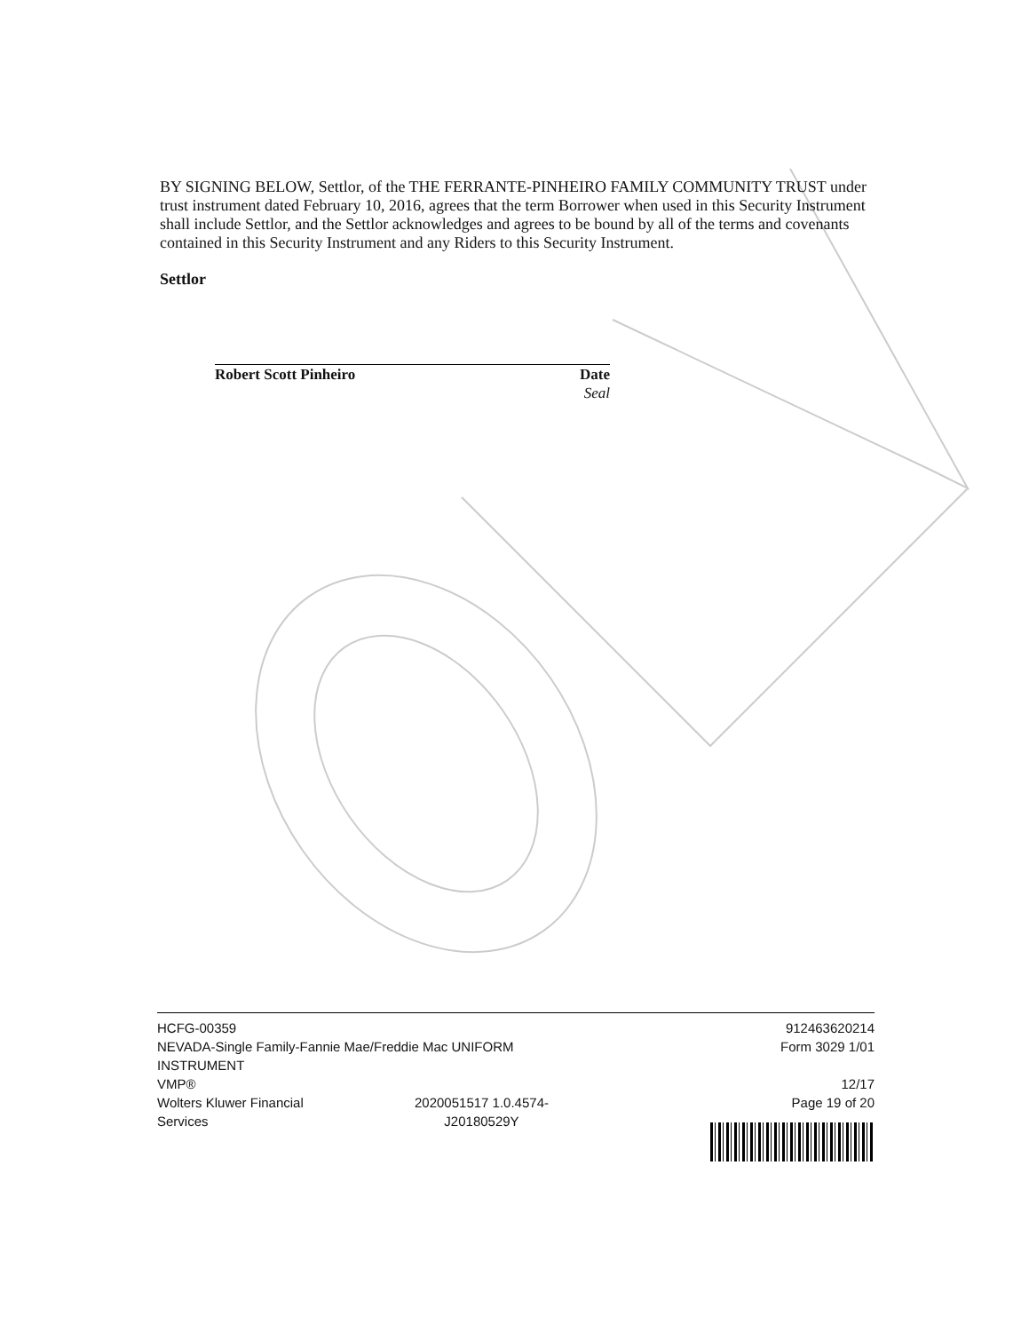BY SIGNING BELOW, Settlor, of the THE FERRANTE-PINHEIRO FAMILY COMMUNITY TRUST under trust instrument dated February 10, 2016, agrees that the term Borrower when used in this Security Instrument shall include Settlor, and the Settlor acknowledges and agrees to be bound by all of the terms and covenants contained in this Security Instrument and any Riders to this Security Instrument.
Settlor
Robert Scott Pinheiro Date
Seal
HCFG-00359
NEVADA-Single Family-Fannie Mae/Freddie Mac UNIFORM
INSTRUMENT
VMP®
Wolters Kluwer Financial
Services 2020051517 1.0.4574-
J20180529Y
912463620214
Form 3029 1/01
12/17
Page 19 of 20